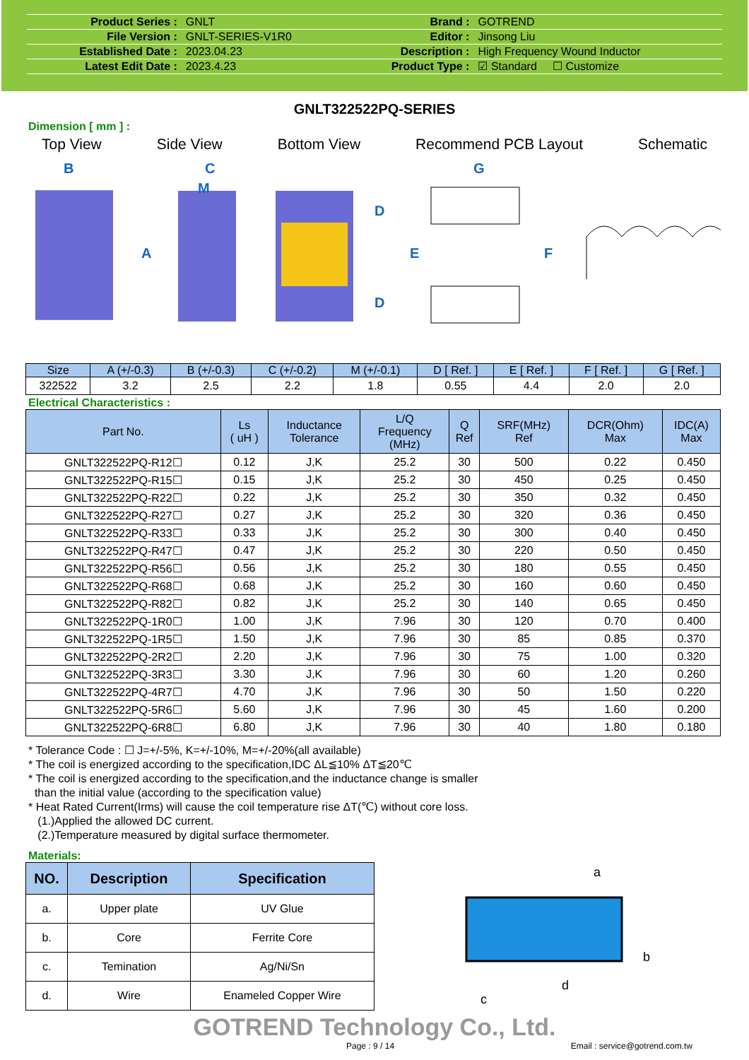| Product Series : | GNLT | Brand : | GOTREND |
| File Version : | GNLT-SERIES-V1R0 | Editor : | Jinsong Liu |
| Established Date : | 2023.04.23 | Description : | High Frequency Wound Inductor |
| Latest Edit Date : | 2023.4.23 | Product Type : | ☑ Standard ☐ Customize |
GNLT322522PQ-SERIES
Dimension [ mm ] :
Top View Side View Bottom View Recommend PCB Layout Schematic
B
C
M
A
D
D
E
G
F
| Size | A (+/-0.3) | B (+/-0.3) | C (+/-0.2) | M (+/-0.1) | D [ Ref. ] | E [ Ref. ] | F [ Ref. ] | G [ Ref. ] |
| --- | --- | --- | --- | --- | --- | --- | --- | --- |
| 322522 | 3.2 | 2.5 | 2.2 | 1.8 | 0.55 | 4.4 | 2.0 | 2.0 |
Electrical Characteristics :
| Part No. | Ls ( uH ) | Inductance Tolerance | L/Q Frequency (MHz) | Q Ref | SRF(MHz) Ref | DCR(Ohm) Max | IDC(A) Max |
| --- | --- | --- | --- | --- | --- | --- | --- |
| GNLT322522PQ-R12☐ | 0.12 | J,K | 25.2 | 30 | 500 | 0.22 | 0.450 |
| GNLT322522PQ-R15☐ | 0.15 | J,K | 25.2 | 30 | 450 | 0.25 | 0.450 |
| GNLT322522PQ-R22☐ | 0.22 | J,K | 25.2 | 30 | 350 | 0.32 | 0.450 |
| GNLT322522PQ-R27☐ | 0.27 | J,K | 25.2 | 30 | 320 | 0.36 | 0.450 |
| GNLT322522PQ-R33☐ | 0.33 | J,K | 25.2 | 30 | 300 | 0.40 | 0.450 |
| GNLT322522PQ-R47☐ | 0.47 | J,K | 25.2 | 30 | 220 | 0.50 | 0.450 |
| GNLT322522PQ-R56☐ | 0.56 | J,K | 25.2 | 30 | 180 | 0.55 | 0.450 |
| GNLT322522PQ-R68☐ | 0.68 | J,K | 25.2 | 30 | 160 | 0.60 | 0.450 |
| GNLT322522PQ-R82☐ | 0.82 | J,K | 25.2 | 30 | 140 | 0.65 | 0.450 |
| GNLT322522PQ-1R0☐ | 1.00 | J,K | 7.96 | 30 | 120 | 0.70 | 0.400 |
| GNLT322522PQ-1R5☐ | 1.50 | J,K | 7.96 | 30 | 85 | 0.85 | 0.370 |
| GNLT322522PQ-2R2☐ | 2.20 | J,K | 7.96 | 30 | 75 | 1.00 | 0.320 |
| GNLT322522PQ-3R3☐ | 3.30 | J,K | 7.96 | 30 | 60 | 1.20 | 0.260 |
| GNLT322522PQ-4R7☐ | 4.70 | J,K | 7.96 | 30 | 50 | 1.50 | 0.220 |
| GNLT322522PQ-5R6☐ | 5.60 | J,K | 7.96 | 30 | 45 | 1.60 | 0.200 |
| GNLT322522PQ-6R8☐ | 6.80 | J,K | 7.96 | 30 | 40 | 1.80 | 0.180 |
* Tolerance Code : ☐ J=+/-5%, K=+/-10%, M=+/-20%(all available)
* The coil is energized according to the specification,IDC ΔL≦10% ΔT≦20℃
* The coil is energized according to the specification,and the inductance change is smaller
than the initial value (according to the specification value)
* Heat Rated Current(Irms) will cause the coil temperature rise ΔT(℃) without core loss.
(1.)Applied the allowed DC current.
(2.)Temperature measured by digital surface thermometer.
Materials:
| NO. | Description | Specification |
| --- | --- | --- |
| a. | Upper plate | UV Glue |
| b. | Core | Ferrite Core |
| c. | Temination | Ag/Ni/Sn |
| d. | Wire | Enameled Copper Wire |
a
b
c
d
GOTREND Technology Co., Ltd.
Page : 9 / 14 Email : service@gotrend.com.tw